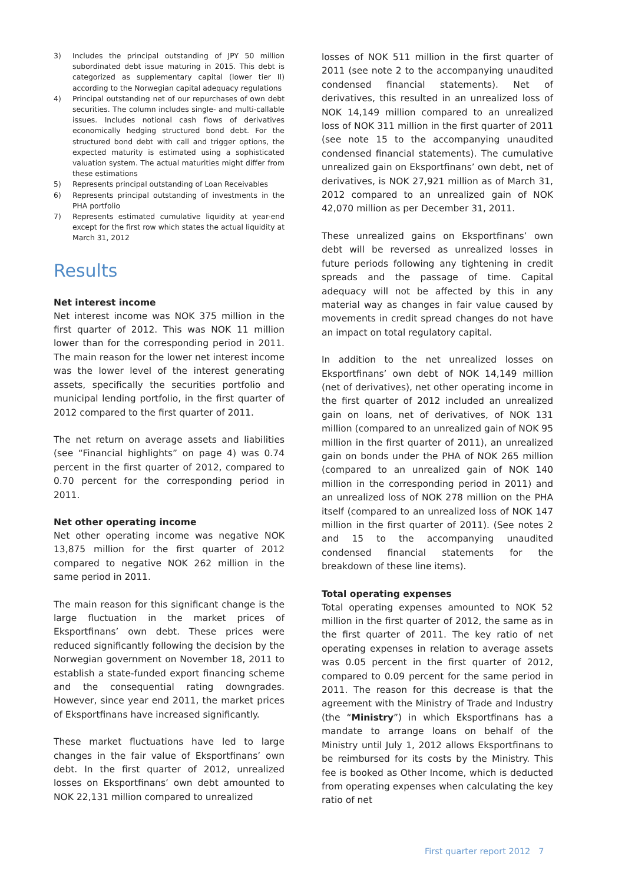3) Includes the principal outstanding of JPY 50 million subordinated debt issue maturing in 2015. This debt is categorized as supplementary capital (lower tier II) according to the Norwegian capital adequacy regulations
4) Principal outstanding net of our repurchases of own debt securities. The column includes single- and multi-callable issues. Includes notional cash flows of derivatives economically hedging structured bond debt. For the structured bond debt with call and trigger options, the expected maturity is estimated using a sophisticated valuation system. The actual maturities might differ from these estimations
5) Represents principal outstanding of Loan Receivables
6) Represents principal outstanding of investments in the PHA portfolio
7) Represents estimated cumulative liquidity at year-end except for the first row which states the actual liquidity at March 31, 2012
Results
Net interest income
Net interest income was NOK 375 million in the first quarter of 2012. This was NOK 11 million lower than for the corresponding period in 2011. The main reason for the lower net interest income was the lower level of the interest generating assets, specifically the securities portfolio and municipal lending portfolio, in the first quarter of 2012 compared to the first quarter of 2011.
The net return on average assets and liabilities (see “Financial highlights” on page 4) was 0.74 percent in the first quarter of 2012, compared to 0.70 percent for the corresponding period in 2011.
Net other operating income
Net other operating income was negative NOK 13,875 million for the first quarter of 2012 compared to negative NOK 262 million in the same period in 2011.
The main reason for this significant change is the large fluctuation in the market prices of Eksportfinans’ own debt. These prices were reduced significantly following the decision by the Norwegian government on November 18, 2011 to establish a state-funded export financing scheme and the consequential rating downgrades. However, since year end 2011, the market prices of Eksportfinans have increased significantly.
These market fluctuations have led to large changes in the fair value of Eksportfinans’ own debt. In the first quarter of 2012, unrealized losses on Eksportfinans’ own debt amounted to NOK 22,131 million compared to unrealized
losses of NOK 511 million in the first quarter of 2011 (see note 2 to the accompanying unaudited condensed financial statements). Net of derivatives, this resulted in an unrealized loss of NOK 14,149 million compared to an unrealized loss of NOK 311 million in the first quarter of 2011 (see note 15 to the accompanying unaudited condensed financial statements). The cumulative unrealized gain on Eksportfinans’ own debt, net of derivatives, is NOK 27,921 million as of March 31, 2012 compared to an unrealized gain of NOK 42,070 million as per December 31, 2011.
These unrealized gains on Eksportfinans’ own debt will be reversed as unrealized losses in future periods following any tightening in credit spreads and the passage of time. Capital adequacy will not be affected by this in any material way as changes in fair value caused by movements in credit spread changes do not have an impact on total regulatory capital.
In addition to the net unrealized losses on Eksportfinans’ own debt of NOK 14,149 million (net of derivatives), net other operating income in the first quarter of 2012 included an unrealized gain on loans, net of derivatives, of NOK 131 million (compared to an unrealized gain of NOK 95 million in the first quarter of 2011), an unrealized gain on bonds under the PHA of NOK 265 million (compared to an unrealized gain of NOK 140 million in the corresponding period in 2011) and an unrealized loss of NOK 278 million on the PHA itself (compared to an unrealized loss of NOK 147 million in the first quarter of 2011). (See notes 2 and 15 to the accompanying unaudited condensed financial statements for the breakdown of these line items).
Total operating expenses
Total operating expenses amounted to NOK 52 million in the first quarter of 2012, the same as in the first quarter of 2011. The key ratio of net operating expenses in relation to average assets was 0.05 percent in the first quarter of 2012, compared to 0.09 percent for the same period in 2011. The reason for this decrease is that the agreement with the Ministry of Trade and Industry (the “Ministry”) in which Eksportfinans has a mandate to arrange loans on behalf of the Ministry until July 1, 2012 allows Eksportfinans to be reimbursed for its costs by the Ministry. This fee is booked as Other Income, which is deducted from operating expenses when calculating the key ratio of net
First quarter report 2012 7